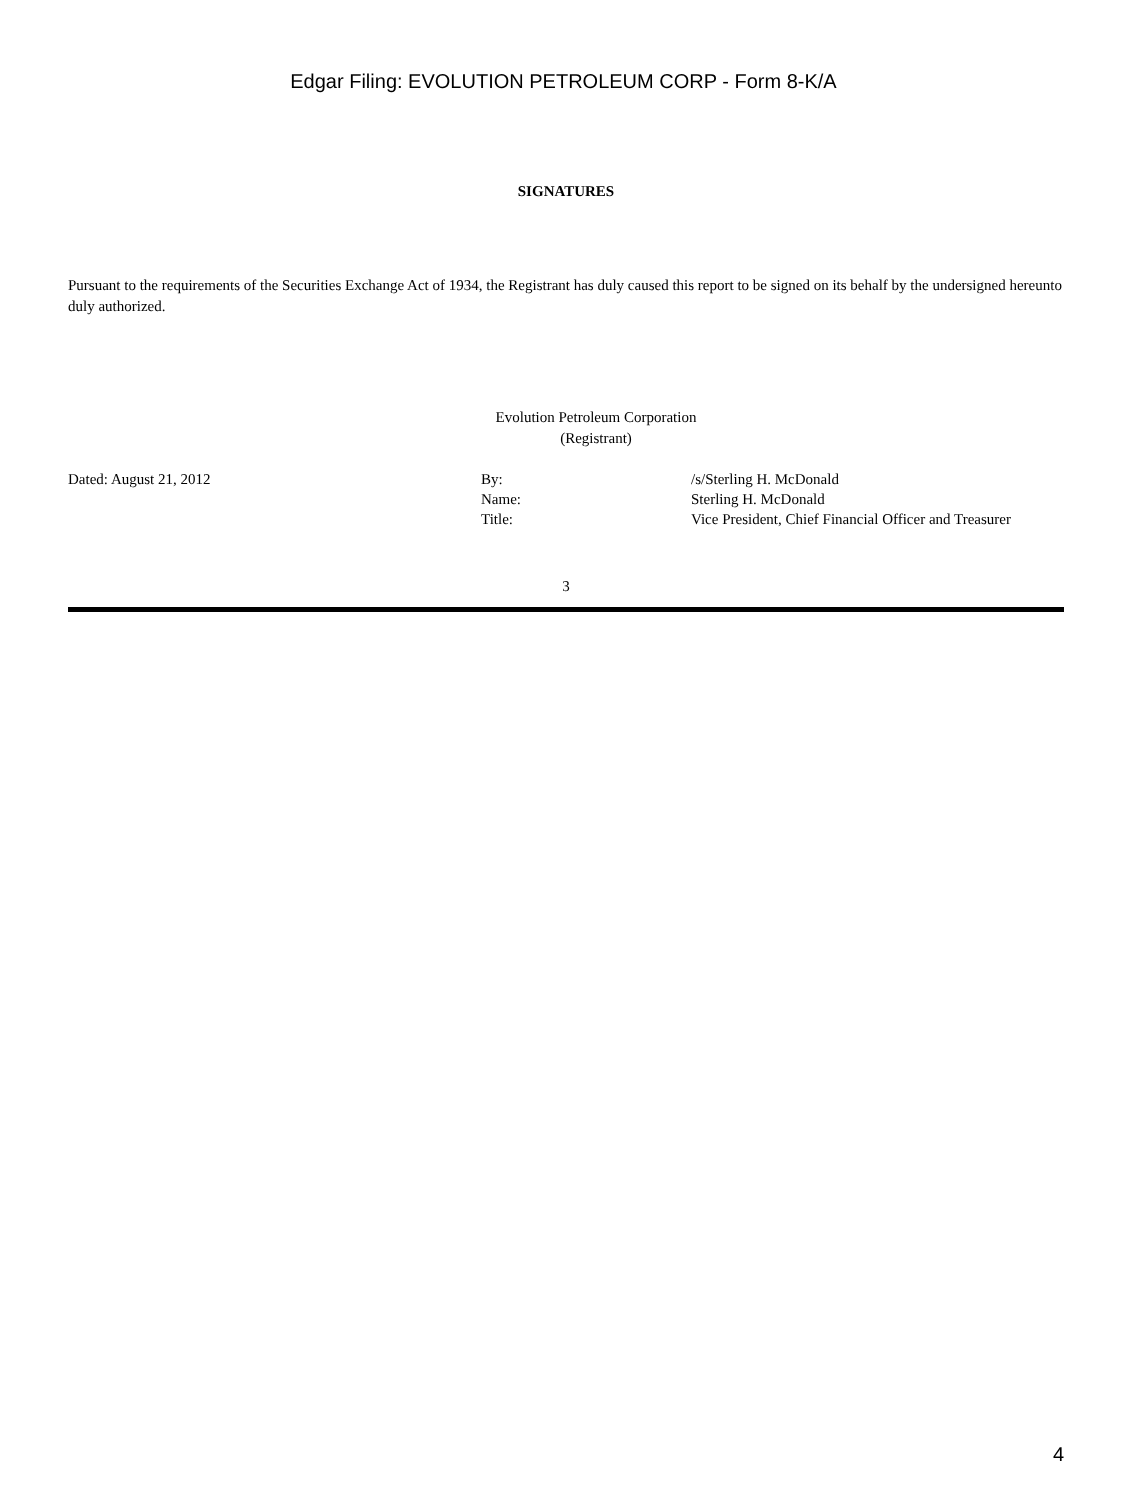Edgar Filing: EVOLUTION PETROLEUM CORP - Form 8-K/A
SIGNATURES
Pursuant to the requirements of the Securities Exchange Act of 1934, the Registrant has duly caused this report to be signed on its behalf by the undersigned hereunto duly authorized.
Evolution Petroleum Corporation
(Registrant)
| Dated: August 21, 2012 | By: | /s/Sterling H. McDonald |
| | Name: | Sterling H. McDonald |
| | Title: | Vice President, Chief Financial Officer and Treasurer |
3
4